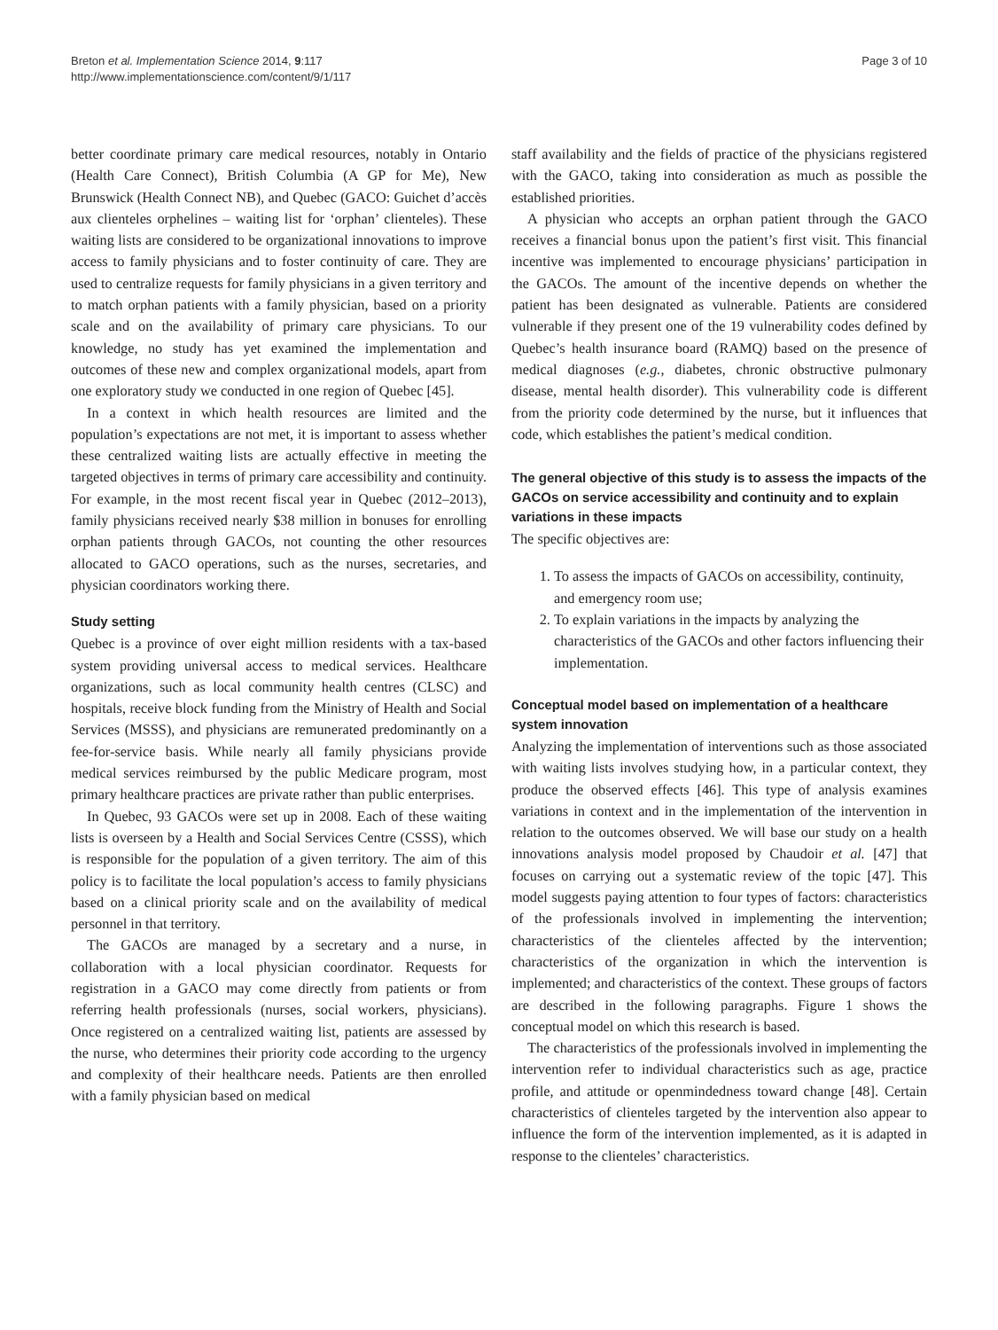Breton et al. Implementation Science 2014, 9:117
http://www.implementationscience.com/content/9/1/117
Page 3 of 10
better coordinate primary care medical resources, notably in Ontario (Health Care Connect), British Columbia (A GP for Me), New Brunswick (Health Connect NB), and Quebec (GACO: Guichet d’accès aux clienteles orphelines – waiting list for ‘orphan’ clienteles). These waiting lists are considered to be organizational innovations to improve access to family physicians and to foster continuity of care. They are used to centralize requests for family physicians in a given territory and to match orphan patients with a family physician, based on a priority scale and on the availability of primary care physicians. To our knowledge, no study has yet examined the implementation and outcomes of these new and complex organizational models, apart from one exploratory study we conducted in one region of Quebec [45].
In a context in which health resources are limited and the population’s expectations are not met, it is important to assess whether these centralized waiting lists are actually effective in meeting the targeted objectives in terms of primary care accessibility and continuity. For example, in the most recent fiscal year in Quebec (2012–2013), family physicians received nearly $38 million in bonuses for enrolling orphan patients through GACOs, not counting the other resources allocated to GACO operations, such as the nurses, secretaries, and physician coordinators working there.
Study setting
Quebec is a province of over eight million residents with a tax-based system providing universal access to medical services. Healthcare organizations, such as local community health centres (CLSC) and hospitals, receive block funding from the Ministry of Health and Social Services (MSSS), and physicians are remunerated predominantly on a fee-for-service basis. While nearly all family physicians provide medical services reimbursed by the public Medicare program, most primary healthcare practices are private rather than public enterprises.
In Quebec, 93 GACOs were set up in 2008. Each of these waiting lists is overseen by a Health and Social Services Centre (CSSS), which is responsible for the population of a given territory. The aim of this policy is to facilitate the local population’s access to family physicians based on a clinical priority scale and on the availability of medical personnel in that territory.
The GACOs are managed by a secretary and a nurse, in collaboration with a local physician coordinator. Requests for registration in a GACO may come directly from patients or from referring health professionals (nurses, social workers, physicians). Once registered on a centralized waiting list, patients are assessed by the nurse, who determines their priority code according to the urgency and complexity of their healthcare needs. Patients are then enrolled with a family physician based on medical
staff availability and the fields of practice of the physicians registered with the GACO, taking into consideration as much as possible the established priorities.
A physician who accepts an orphan patient through the GACO receives a financial bonus upon the patient’s first visit. This financial incentive was implemented to encourage physicians’ participation in the GACOs. The amount of the incentive depends on whether the patient has been designated as vulnerable. Patients are considered vulnerable if they present one of the 19 vulnerability codes defined by Quebec’s health insurance board (RAMQ) based on the presence of medical diagnoses (e.g., diabetes, chronic obstructive pulmonary disease, mental health disorder). This vulnerability code is different from the priority code determined by the nurse, but it influences that code, which establishes the patient’s medical condition.
The general objective of this study is to assess the impacts of the GACOs on service accessibility and continuity and to explain variations in these impacts
The specific objectives are:
1. To assess the impacts of GACOs on accessibility, continuity, and emergency room use;
2. To explain variations in the impacts by analyzing the characteristics of the GACOs and other factors influencing their implementation.
Conceptual model based on implementation of a healthcare system innovation
Analyzing the implementation of interventions such as those associated with waiting lists involves studying how, in a particular context, they produce the observed effects [46]. This type of analysis examines variations in context and in the implementation of the intervention in relation to the outcomes observed. We will base our study on a health innovations analysis model proposed by Chaudoir et al. [47] that focuses on carrying out a systematic review of the topic [47]. This model suggests paying attention to four types of factors: characteristics of the professionals involved in implementing the intervention; characteristics of the clienteles affected by the intervention; characteristics of the organization in which the intervention is implemented; and characteristics of the context. These groups of factors are described in the following paragraphs. Figure 1 shows the conceptual model on which this research is based.
The characteristics of the professionals involved in implementing the intervention refer to individual characteristics such as age, practice profile, and attitude or openmindedness toward change [48]. Certain characteristics of clienteles targeted by the intervention also appear to influence the form of the intervention implemented, as it is adapted in response to the clienteles’ characteristics.